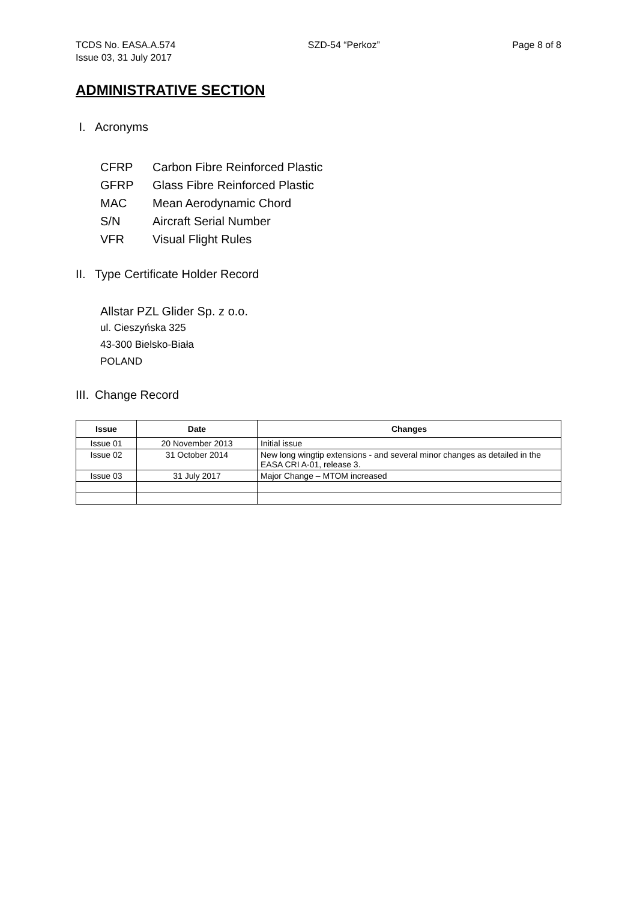TCDS No. EASA.A.574
Issue 03, 31 July 2017
SZD-54 “Perkoz” Page 8 of 8
ADMINISTRATIVE SECTION
I. Acronyms
CFRP Carbon Fibre Reinforced Plastic
GFRP Glass Fibre Reinforced Plastic
MAC Mean Aerodynamic Chord
S/N Aircraft Serial Number
VFR Visual Flight Rules
II. Type Certificate Holder Record
Allstar PZL Glider Sp. z o.o.
ul. Cieszyńska 325
43-300 Bielsko-Biała
POLAND
III. Change Record
| Issue | Date | Changes |
| --- | --- | --- |
| Issue 01 | 20 November 2013 | Initial issue |
| Issue 02 | 31 October 2014 | New long wingtip extensions - and several minor changes as detailed in the EASA CRI A-01, release 3. |
| Issue 03 | 31 July 2017 | Major Change – MTOM increased |